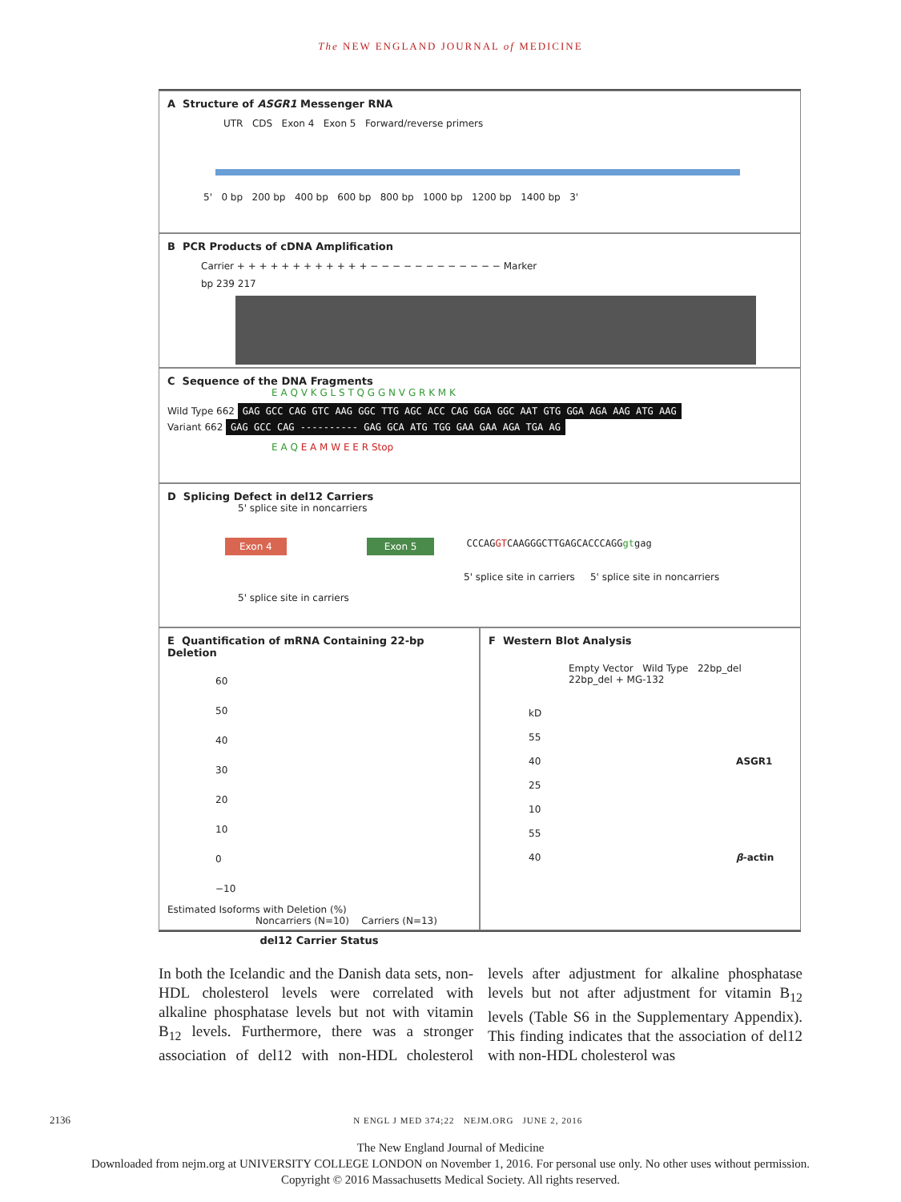The NEW ENGLAND JOURNAL of MEDICINE
A Structure of ASGR1 Messenger RNA
UTR CDS Exon 4 Exon 5 Forward/reverse primers
5' 0 bp 200 bp 400 bp 600 bp 800 bp 1000 bp 1200 bp 1400 bp 3'
B PCR Products of cDNA Amplification
Carrier + + + + + + + + + + + + − − − − − − − − − − − − Marker
bp 239 217
C Sequence of the DNA Fragments
E A Q V K G L S T Q G G N V G R K M K
Wild Type 662 GAG GCC CAG GTC AAG GGC TTG AGC ACC CAG GGA GGC AAT GTG GGA AGA AAG ATG AAG
Variant 662 GAG GCC CAG ---------- GAG GCA ATG TGG GAA GAA AGA TGA AG
E A Q E A M W E E R Stop
D Splicing Defect in del12 Carriers
5' splice site in noncarriers
Exon 4 Exon 5
CCCAGGTCAAGGGCTTGAGCACCCAGGgtgag
5' splice site in carriers 5' splice site in noncarriers
5' splice site in carriers
E Quantification of mRNA Containing 22-bp Deletion
60
50
40
30
20
10
0
−10
Estimated Isoforms with Deletion (%)
Noncarriers (N=10) Carriers (N=13)
del12 Carrier Status
F Western Blot Analysis
Empty Vector Wild Type 22bp_del 22bp_del + MG-132
kD
55
40 ASGR1
25
10
55
40 β-actin
In both the Icelandic and the Danish data sets, non-HDL cholesterol levels were correlated with alkaline phosphatase levels but not with vitamin B<sub>12</sub> levels. Furthermore, there was a stronger association of del12 with non-HDL cholesterol levels after adjustment for alkaline phosphatase levels but not after adjustment for vitamin B<sub>12</sub> levels (Table S6 in the Supplementary Appendix). This finding indicates that the association of del12 with non-HDL cholesterol was
2136 N ENGL J MED 374;22 NEJM.ORG JUNE 2, 2016
The New England Journal of Medicine
Downloaded from nejm.org at UNIVERSITY COLLEGE LONDON on November 1, 2016. For personal use only. No other uses without permission.
Copyright © 2016 Massachusetts Medical Society. All rights reserved.